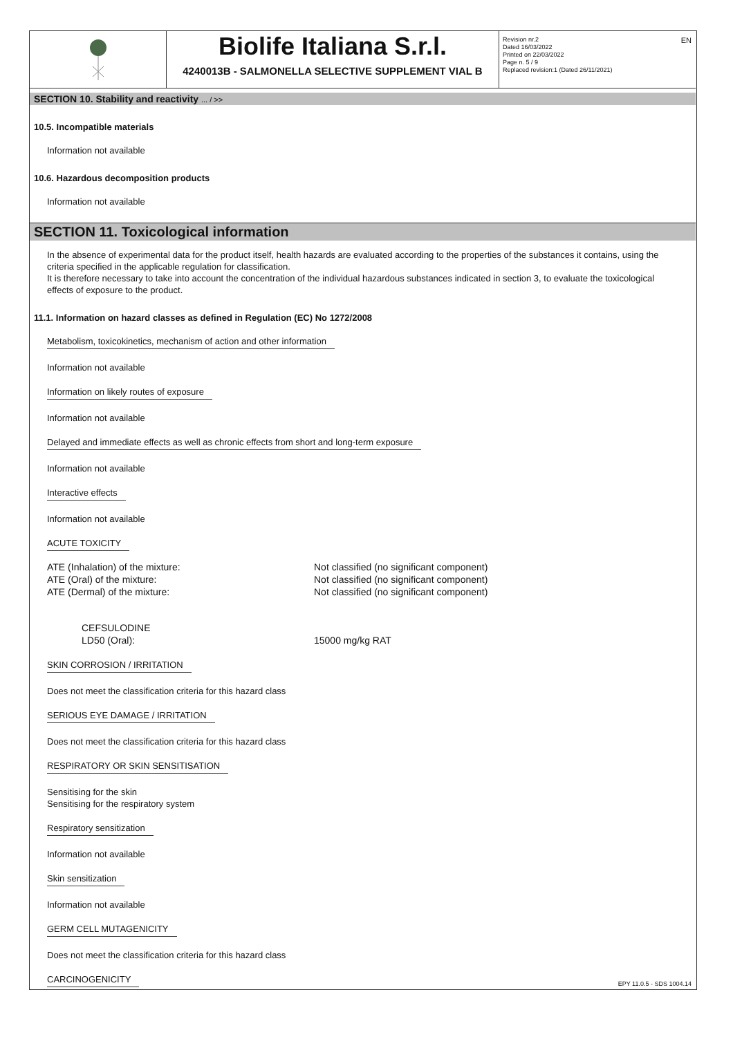EN
Biolife Italiana S.r.l.
4240013B - SALMONELLA SELECTIVE SUPPLEMENT VIAL B
Revision nr.2
Dated 16/03/2022
Printed on 22/03/2022
Page n. 5 / 9
Replaced revision:1 (Dated 26/11/2021)
SECTION 10. Stability and reactivity ... / >>
10.5. Incompatible materials
Information not available
10.6. Hazardous decomposition products
Information not available
SECTION 11. Toxicological information
In the absence of experimental data for the product itself, health hazards are evaluated according to the properties of the substances it contains, using the criteria specified in the applicable regulation for classification.
It is therefore necessary to take into account the concentration of the individual hazardous substances indicated in section 3, to evaluate the toxicological effects of exposure to the product.
11.1. Information on hazard classes as defined in Regulation (EC) No 1272/2008
Metabolism, toxicokinetics, mechanism of action and other information
Information not available
Information on likely routes of exposure
Information not available
Delayed and immediate effects as well as chronic effects from short and long-term exposure
Information not available
Interactive effects
Information not available
ACUTE TOXICITY
| ATE (Inhalation) of the mixture: | Not classified (no significant component) |
| ATE (Oral) of the mixture: | Not classified (no significant component) |
| ATE (Dermal) of the mixture: | Not classified (no significant component) |
| CEFSULODINE LD50 (Oral): | 15000 mg/kg RAT |
SKIN CORROSION / IRRITATION
Does not meet the classification criteria for this hazard class
SERIOUS EYE DAMAGE / IRRITATION
Does not meet the classification criteria for this hazard class
RESPIRATORY OR SKIN SENSITISATION
Sensitising for the skin
Sensitising for the respiratory system
Respiratory sensitization
Information not available
Skin sensitization
Information not available
GERM CELL MUTAGENICITY
Does not meet the classification criteria for this hazard class
CARCINOGENICITY
EPY 11.0.5 - SDS 1004.14